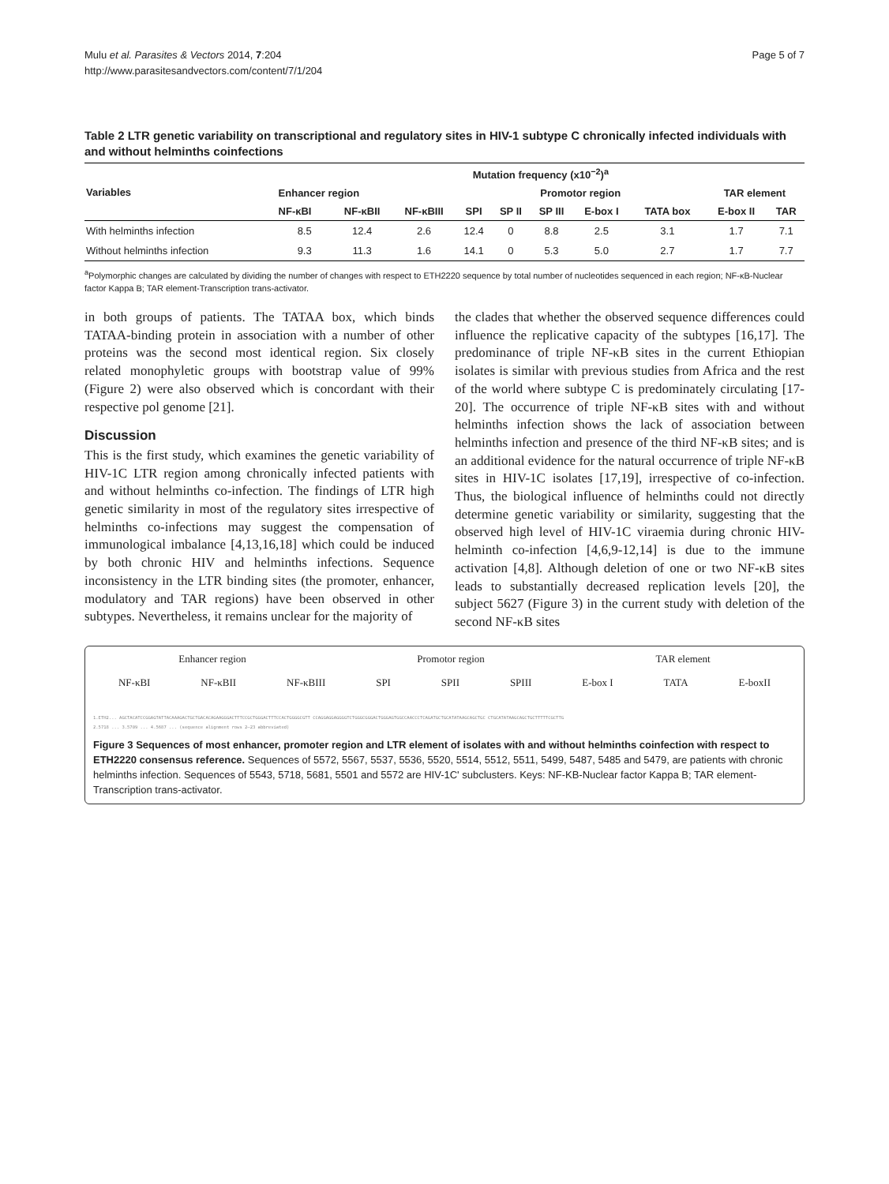Mulu et al. Parasites & Vectors 2014, 7:204
http://www.parasitesandvectors.com/content/7/1/204
Page 5 of 7
Table 2 LTR genetic variability on transcriptional and regulatory sites in HIV-1 subtype C chronically infected individuals with and without helminths coinfections
| Variables | Mutation frequency (x10<sup>−2</sup>)<sup>a</sup> | | | | | | | | | |
| --- | --- | --- | --- | --- | --- | --- | --- | --- | --- | --- |
| | Enhancer region | | | Promotor region | | | | | TAR element | |
| | NF-κBI | NF-κBII | NF-κBIII | SPI | SP II | SP III | E-box I | TATA box | E-box II | TAR |
| With helminths infection | 8.5 | 12.4 | 2.6 | 12.4 | 0 | 8.8 | 2.5 | 3.1 | 1.7 | 7.1 |
| Without helminths infection | 9.3 | 11.3 | 1.6 | 14.1 | 0 | 5.3 | 5.0 | 2.7 | 1.7 | 7.7 |
<sup>a</sup> Polymorphic changes are calculated by dividing the number of changes with respect to ETH2220 sequence by total number of nucleotides sequenced in each region; NF-κB-Nuclear factor Kappa B; TAR element-Transcription trans-activator.
in both groups of patients. The TATAA box, which binds TATAA-binding protein in association with a number of other proteins was the second most identical region. Six closely related monophyletic groups with bootstrap value of 99% (Figure 2) were also observed which is concordant with their respective pol genome [21].
Discussion
This is the first study, which examines the genetic variability of HIV-1C LTR region among chronically infected patients with and without helminths co-infection. The findings of LTR high genetic similarity in most of the regulatory sites irrespective of helminths co-infections may suggest the compensation of immunological imbalance [4,13,16,18] which could be induced by both chronic HIV and helminths infections. Sequence inconsistency in the LTR binding sites (the promoter, enhancer, modulatory and TAR regions) have been observed in other subtypes. Nevertheless, it remains unclear for the majority of
the clades that whether the observed sequence differences could influence the replicative capacity of the subtypes [16,17]. The predominance of triple NF-κB sites in the current Ethiopian isolates is similar with previous studies from Africa and the rest of the world where subtype C is predominately circulating [17-20]. The occurrence of triple NF-κB sites with and without helminths infection shows the lack of association between helminths infection and presence of the third NF-κB sites; and is an additional evidence for the natural occurrence of triple NF-κB sites in HIV-1C isolates [17,19], irrespective of co-infection. Thus, the biological influence of helminths could not directly determine genetic variability or similarity, suggesting that the observed high level of HIV-1C viraemia during chronic HIV-helminth co-infection [4,6,9-12,14] is due to the immune activation [4,8]. Although deletion of one or two NF-κB sites leads to substantially decreased replication levels [20], the subject 5627 (Figure 3) in the current study with deletion of the second NF-κB sites
Enhancer region Promotor region TAR element
NF-κBI NF-κBII NF-κBIII SPI SPII SPIII E-box I TATA E-boxII
1.ETH2... AGCTACATCCGGAGTATTACAAAGACTGCTGACACAGAAGGGACTTTCCGCTGGGACTTTCCACTGGGGCGTT CCAGGAGGAGGGGTCTGGGCGGGACTGGGAGTGGCCAACCCTCAGATGCTGCATATAAGCAGCTGC CTGCATATAAGCAGCTGCTTTTTCGCTTG
2.5718 ... 3.5709 ... 4.5687 ... (sequence alignment rows 2–23 abbreviated)
Figure 3 Sequences of most enhancer, promoter region and LTR element of isolates with and without helminths coinfection with respect to ETH2220 consensus reference. Sequences of 5572, 5567, 5537, 5536, 5520, 5514, 5512, 5511, 5499, 5487, 5485 and 5479, are patients with chronic helminths infection. Sequences of 5543, 5718, 5681, 5501 and 5572 are HIV-1C' subclusters. Keys: NF-KB-Nuclear factor Kappa B; TAR element-Transcription trans-activator.